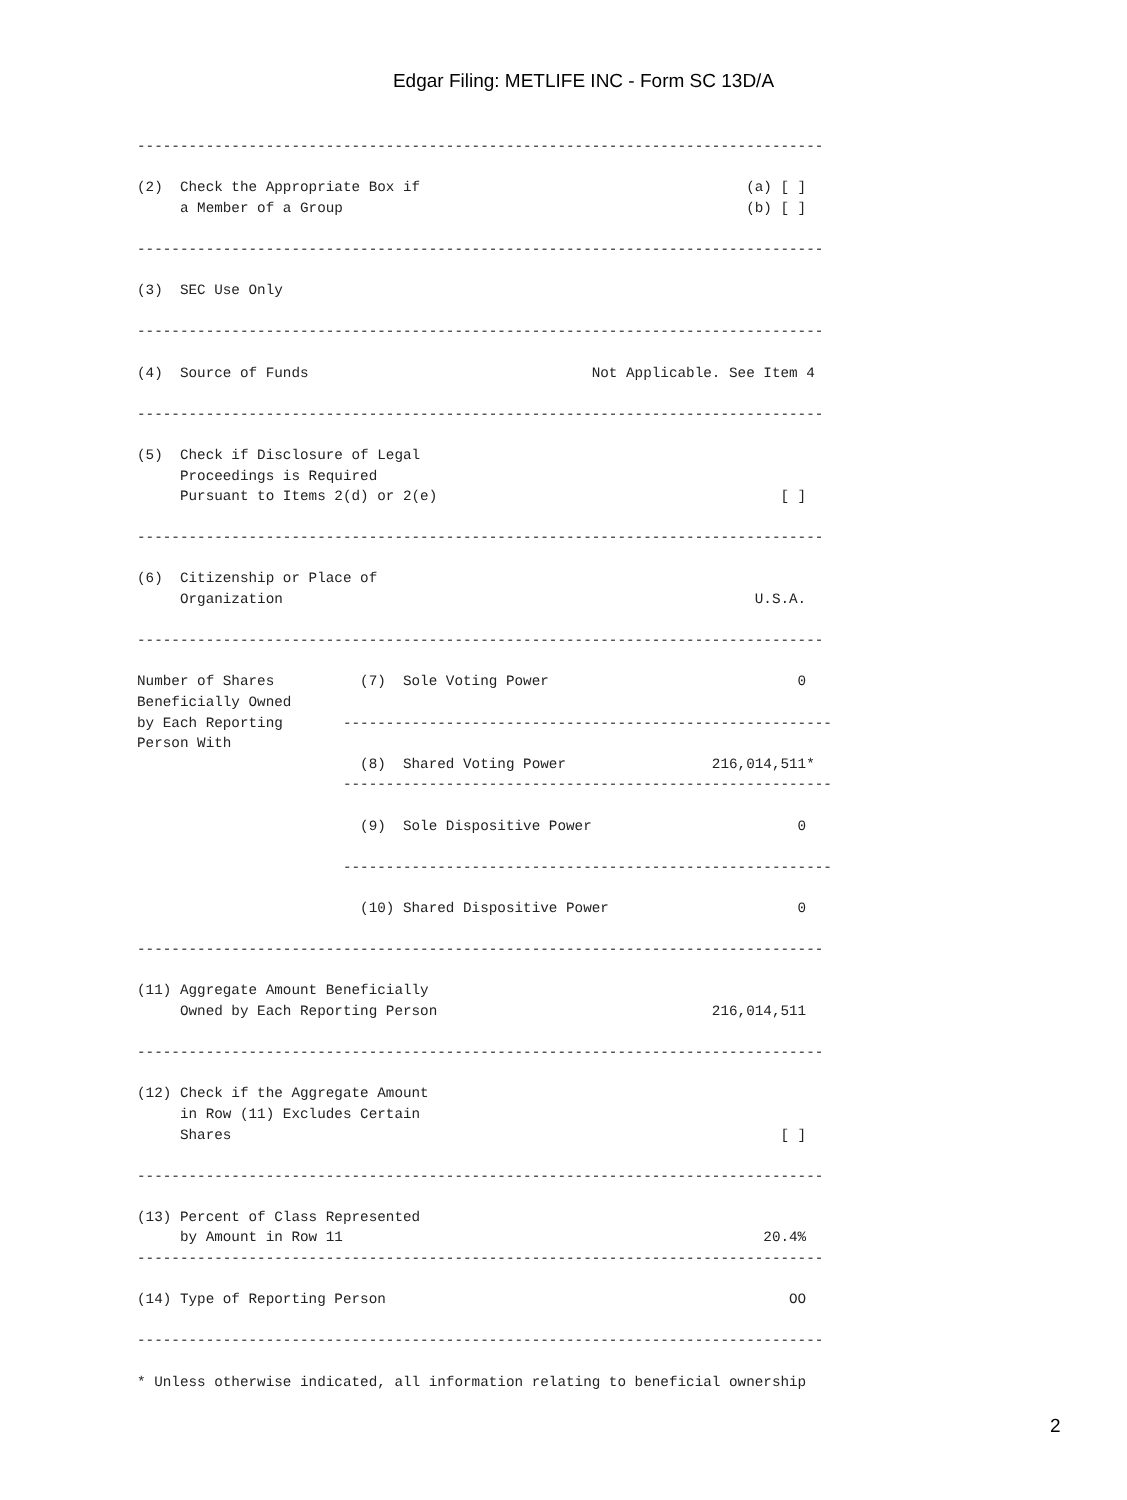Edgar Filing: METLIFE INC - Form SC 13D/A
--------------------------------------------------------------------------------

(2)  Check the Appropriate Box if                                      (a) [ ]
     a Member of a Group                                               (b) [ ]

--------------------------------------------------------------------------------

(3)  SEC Use Only

--------------------------------------------------------------------------------

(4)  Source of Funds                                 Not Applicable. See Item 4

--------------------------------------------------------------------------------

(5)  Check if Disclosure of Legal
     Proceedings is Required
     Pursuant to Items 2(d) or 2(e)                                        [ ]

--------------------------------------------------------------------------------

(6)  Citizenship or Place of
     Organization                                                       U.S.A.

--------------------------------------------------------------------------------

Number of Shares          (7)  Sole Voting Power                             0
Beneficially Owned
by Each Reporting       ---------------------------------------------------------
Person With
                          (8)  Shared Voting Power                 216,014,511*
                        ---------------------------------------------------------

                          (9)  Sole Dispositive Power                        0

                        ---------------------------------------------------------

                          (10) Shared Dispositive Power                      0

--------------------------------------------------------------------------------

(11) Aggregate Amount Beneficially
     Owned by Each Reporting Person                                216,014,511

--------------------------------------------------------------------------------

(12) Check if the Aggregate Amount
     in Row (11) Excludes Certain
     Shares                                                                [ ]

--------------------------------------------------------------------------------

(13) Percent of Class Represented
     by Amount in Row 11                                                 20.4%
--------------------------------------------------------------------------------

(14) Type of Reporting Person                                               OO

--------------------------------------------------------------------------------

* Unless otherwise indicated, all information relating to beneficial ownership
2